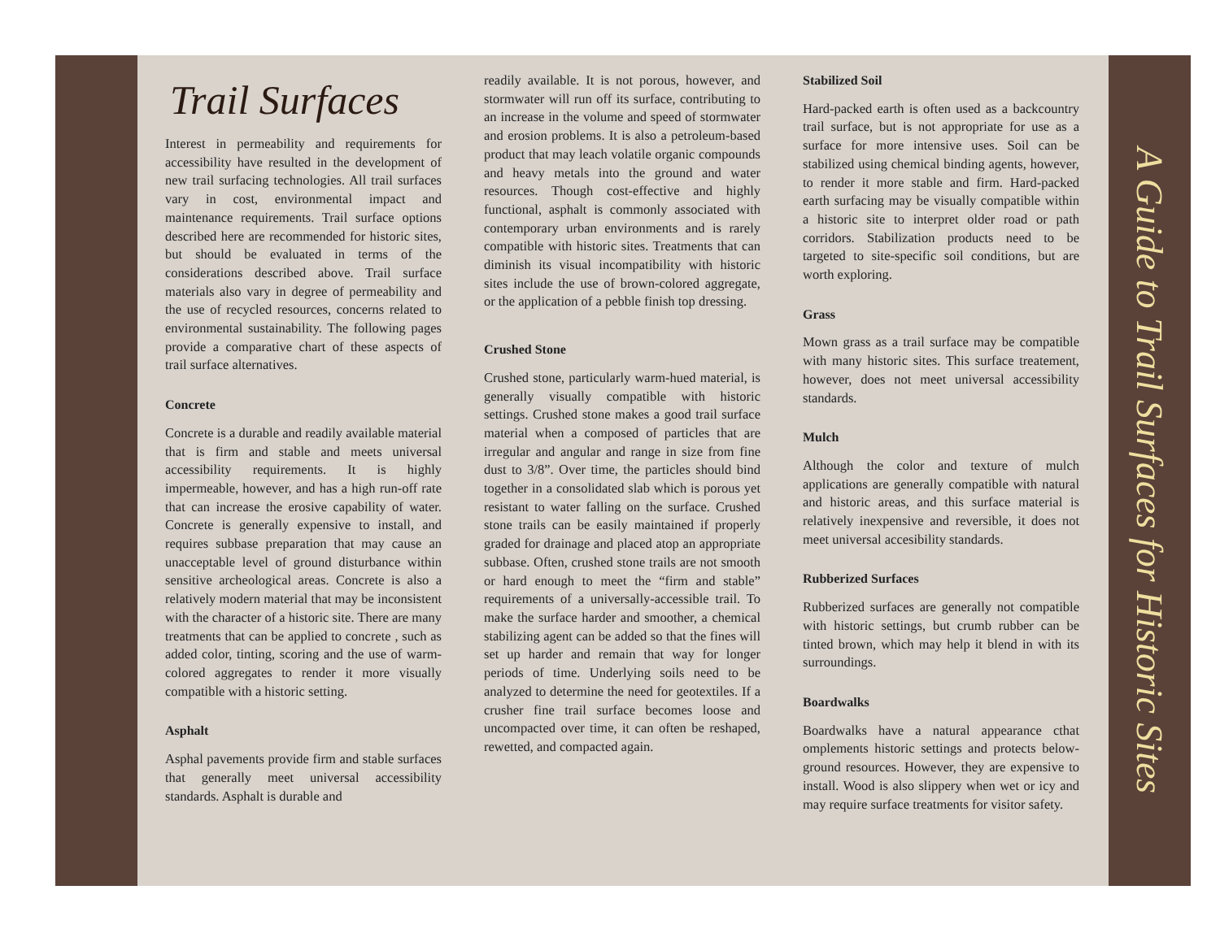Trail Surfaces
Interest in permeability and requirements for accessibility have resulted in the development of new trail surfacing technologies. All trail surfaces vary in cost, environmental impact and maintenance requirements. Trail surface options described here are recommended for historic sites, but should be evaluated in terms of the considerations described above. Trail surface materials also vary in degree of permeability and the use of recycled resources, concerns related to environmental sustainability. The following pages provide a comparative chart of these aspects of trail surface alternatives.
Concrete
Concrete is a durable and readily available material that is firm and stable and meets universal accessibility requirements. It is highly impermeable, however, and has a high run-off rate that can increase the erosive capability of water. Concrete is generally expensive to install, and requires subbase preparation that may cause an unacceptable level of ground disturbance within sensitive archeological areas. Concrete is also a relatively modern material that may be inconsistent with the character of a historic site. There are many treatments that can be applied to concrete , such as added color, tinting, scoring and the use of warm-colored aggregates to render it more visually compatible with a historic setting.
Asphalt
Asphal pavements provide firm and stable surfaces that generally meet universal accessibility standards. Asphalt is durable and
readily available. It is not porous, however, and stormwater will run off its surface, contributing to an increase in the volume and speed of stormwater and erosion problems. It is also a petroleum-based product that may leach volatile organic compounds and heavy metals into the ground and water resources. Though cost-effective and highly functional, asphalt is commonly associated with contemporary urban environments and is rarely compatible with historic sites. Treatments that can diminish its visual incompatibility with historic sites include the use of brown-colored aggregate, or the application of a pebble finish top dressing.
Crushed Stone
Crushed stone, particularly warm-hued material, is generally visually compatible with historic settings. Crushed stone makes a good trail surface material when a composed of particles that are irregular and angular and range in size from fine dust to 3/8”. Over time, the particles should bind together in a consolidated slab which is porous yet resistant to water falling on the surface. Crushed stone trails can be easily maintained if properly graded for drainage and placed atop an appropriate subbase. Often, crushed stone trails are not smooth or hard enough to meet the “firm and stable” requirements of a universally-accessible trail. To make the surface harder and smoother, a chemical stabilizing agent can be added so that the fines will set up harder and remain that way for longer periods of time. Underlying soils need to be analyzed to determine the need for geotextiles. If a crusher fine trail surface becomes loose and uncompacted over time, it can often be reshaped, rewetted, and compacted again.
Stabilized Soil
Hard-packed earth is often used as a backcountry trail surface, but is not appropriate for use as a surface for more intensive uses. Soil can be stabilized using chemical binding agents, however, to render it more stable and firm. Hard-packed earth surfacing may be visually compatible within a historic site to interpret older road or path corridors. Stabilization products need to be targeted to site-specific soil conditions, but are worth exploring.
Grass
Mown grass as a trail surface may be compatible with many historic sites. This surface treatement, however, does not meet universal accessibility standards.
Mulch
Although the color and texture of mulch applications are generally compatible with natural and historic areas, and this surface material is relatively inexpensive and reversible, it does not meet universal accesibility standards.
Rubberized Surfaces
Rubberized surfaces are generally not compatible with historic settings, but crumb rubber can be tinted brown, which may help it blend in with its surroundings.
Boardwalks
Boardwalks have a natural appearance cthat omplements historic settings and protects below-ground resources. However, they are expensive to install. Wood is also slippery when wet or icy and may require surface treatments for visitor safety.
A Guide to Trail Surfaces for Historic Sites